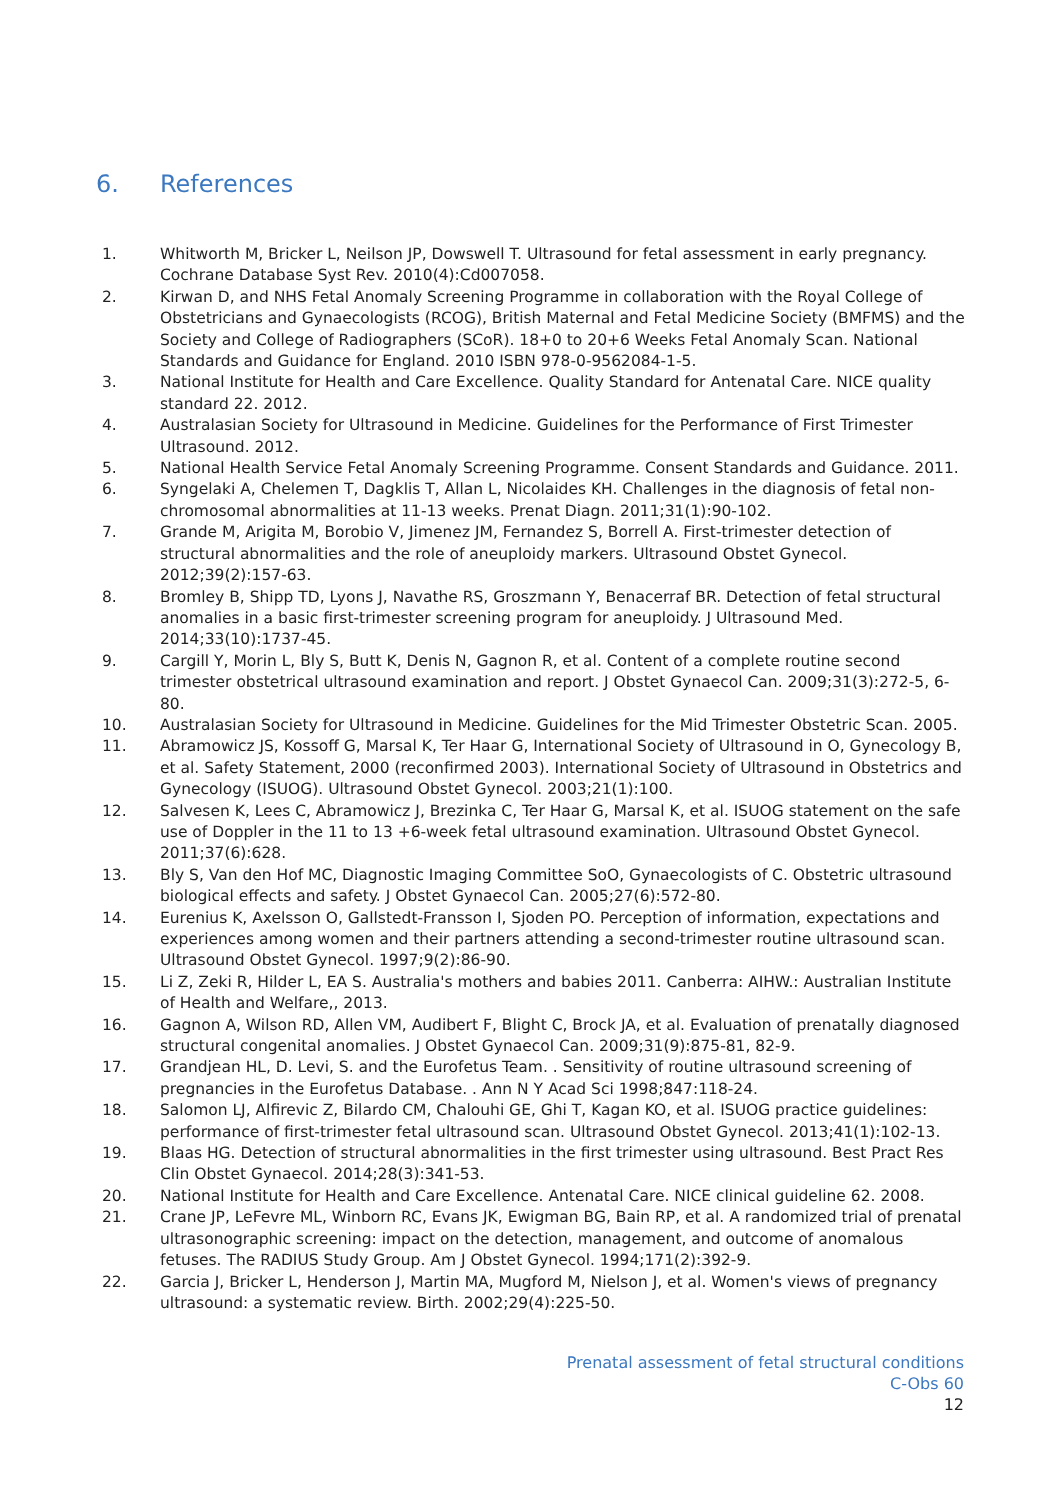6. References
1. Whitworth M, Bricker L, Neilson JP, Dowswell T. Ultrasound for fetal assessment in early pregnancy. Cochrane Database Syst Rev. 2010(4):Cd007058.
2. Kirwan D, and NHS Fetal Anomaly Screening Programme in collaboration with the Royal College of Obstetricians and Gynaecologists (RCOG), British Maternal and Fetal Medicine Society (BMFMS) and the Society and College of Radiographers (SCoR). 18+0 to 20+6 Weeks Fetal Anomaly Scan. National Standards and Guidance for England. 2010 ISBN 978-0-9562084-1-5.
3. National Institute for Health and Care Excellence. Quality Standard for Antenatal Care. NICE quality standard 22. 2012.
4. Australasian Society for Ultrasound in Medicine. Guidelines for the Performance of First Trimester Ultrasound. 2012.
5. National Health Service Fetal Anomaly Screening Programme. Consent Standards and Guidance. 2011.
6. Syngelaki A, Chelemen T, Dagklis T, Allan L, Nicolaides KH. Challenges in the diagnosis of fetal non-chromosomal abnormalities at 11-13 weeks. Prenat Diagn. 2011;31(1):90-102.
7. Grande M, Arigita M, Borobio V, Jimenez JM, Fernandez S, Borrell A. First-trimester detection of structural abnormalities and the role of aneuploidy markers. Ultrasound Obstet Gynecol. 2012;39(2):157-63.
8. Bromley B, Shipp TD, Lyons J, Navathe RS, Groszmann Y, Benacerraf BR. Detection of fetal structural anomalies in a basic first-trimester screening program for aneuploidy. J Ultrasound Med. 2014;33(10):1737-45.
9. Cargill Y, Morin L, Bly S, Butt K, Denis N, Gagnon R, et al. Content of a complete routine second trimester obstetrical ultrasound examination and report. J Obstet Gynaecol Can. 2009;31(3):272-5, 6-80.
10. Australasian Society for Ultrasound in Medicine. Guidelines for the Mid Trimester Obstetric Scan. 2005.
11. Abramowicz JS, Kossoff G, Marsal K, Ter Haar G, International Society of Ultrasound in O, Gynecology B, et al. Safety Statement, 2000 (reconfirmed 2003). International Society of Ultrasound in Obstetrics and Gynecology (ISUOG). Ultrasound Obstet Gynecol. 2003;21(1):100.
12. Salvesen K, Lees C, Abramowicz J, Brezinka C, Ter Haar G, Marsal K, et al. ISUOG statement on the safe use of Doppler in the 11 to 13 +6-week fetal ultrasound examination. Ultrasound Obstet Gynecol. 2011;37(6):628.
13. Bly S, Van den Hof MC, Diagnostic Imaging Committee SoO, Gynaecologists of C. Obstetric ultrasound biological effects and safety. J Obstet Gynaecol Can. 2005;27(6):572-80.
14. Eurenius K, Axelsson O, Gallstedt-Fransson I, Sjoden PO. Perception of information, expectations and experiences among women and their partners attending a second-trimester routine ultrasound scan. Ultrasound Obstet Gynecol. 1997;9(2):86-90.
15. Li Z, Zeki R, Hilder L, EA S. Australia's mothers and babies 2011. Canberra: AIHW.: Australian Institute of Health and Welfare,, 2013.
16. Gagnon A, Wilson RD, Allen VM, Audibert F, Blight C, Brock JA, et al. Evaluation of prenatally diagnosed structural congenital anomalies. J Obstet Gynaecol Can. 2009;31(9):875-81, 82-9.
17. Grandjean HL, D. Levi, S. and the Eurofetus Team. . Sensitivity of routine ultrasound screening of pregnancies in the Eurofetus Database. . Ann N Y Acad Sci 1998;847:118-24.
18. Salomon LJ, Alfirevic Z, Bilardo CM, Chalouhi GE, Ghi T, Kagan KO, et al. ISUOG practice guidelines: performance of first-trimester fetal ultrasound scan. Ultrasound Obstet Gynecol. 2013;41(1):102-13.
19. Blaas HG. Detection of structural abnormalities in the first trimester using ultrasound. Best Pract Res Clin Obstet Gynaecol. 2014;28(3):341-53.
20. National Institute for Health and Care Excellence. Antenatal Care. NICE clinical guideline 62. 2008.
21. Crane JP, LeFevre ML, Winborn RC, Evans JK, Ewigman BG, Bain RP, et al. A randomized trial of prenatal ultrasonographic screening: impact on the detection, management, and outcome of anomalous fetuses. The RADIUS Study Group. Am J Obstet Gynecol. 1994;171(2):392-9.
22. Garcia J, Bricker L, Henderson J, Martin MA, Mugford M, Nielson J, et al. Women's views of pregnancy ultrasound: a systematic review. Birth. 2002;29(4):225-50.
Prenatal assessment of fetal structural conditions
C-Obs 60
12